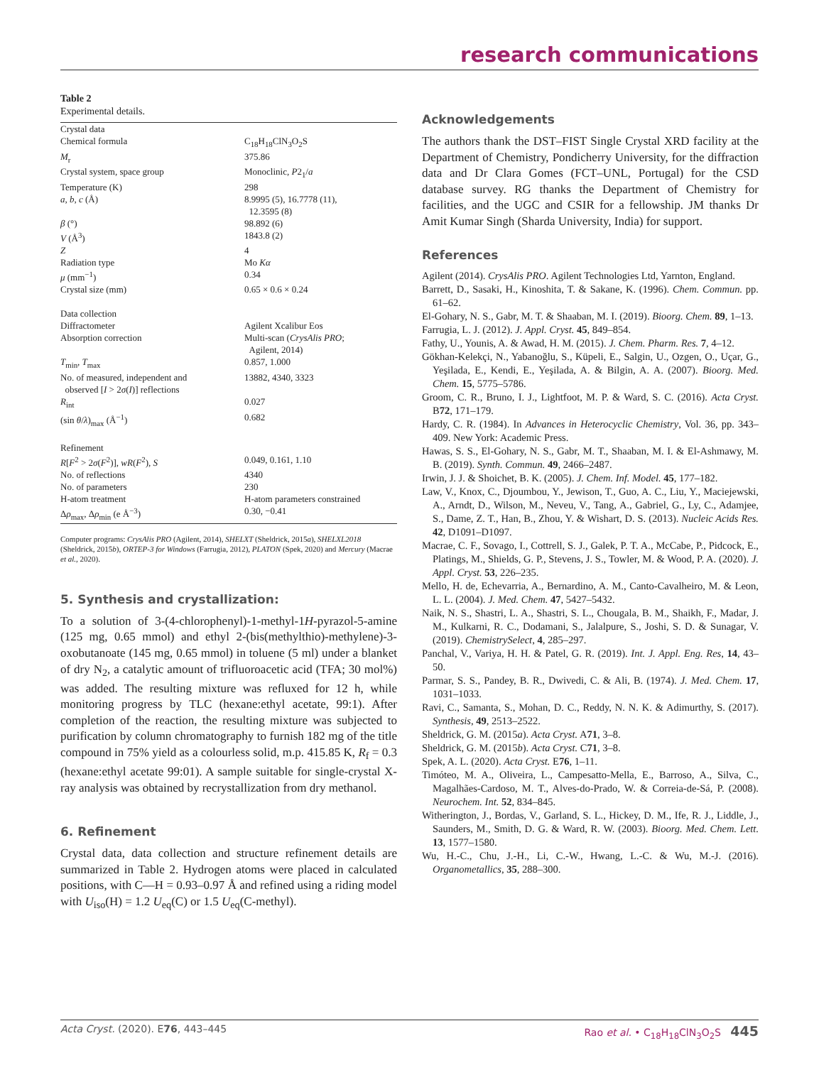research communications
Table 2
Experimental details.
| Crystal data | |
| Chemical formula | C<sub>18</sub>H<sub>18</sub>ClN<sub>3</sub>O<sub>2</sub>S |
| M<sub>r</sub> | 375.86 |
| Crystal system, space group | Monoclinic, P 2<sub>1</sub>/ a |
| Temperature (K) | 298 |
| a , b , c (Å) | 8.9995 (5), 16.7778 (11), 12.3595 (8) |
| β (°) | 98.892 (6) |
| V (Å<sup>3</sup>) | 1843.8 (2) |
| Z | 4 |
| Radiation type | Mo Kα |
| μ (mm<sup>−1</sup>) | 0.34 |
| Crystal size (mm) | 0.65 × 0.6 × 0.24 |
| Data collection | |
| Diffractometer | Agilent Xcalibur Eos |
| Absorption correction | Multi-scan ( CrysAlis PRO ; Agilent, 2014) |
| T<sub>min</sub>, T<sub>max</sub> | 0.857, 1.000 |
| No. of measured, independent and observed [ I > 2 σ ( I )] reflections | 13882, 4340, 3323 |
| R<sub>int</sub> | 0.027 |
| (sin θ / λ )<sub>max</sub> (Å<sup>−1</sup>) | 0.682 |
| Refinement | |
| R [ F<sup>2</sup> > 2 σ ( F<sup>2</sup>)], wR ( F<sup>2</sup>), S | 0.049, 0.161, 1.10 |
| No. of reflections | 4340 |
| No. of parameters | 230 |
| H-atom treatment | H-atom parameters constrained |
| Δ ρ<sub>max</sub>, Δ ρ<sub>min</sub> (e Å<sup>−3</sup>) | 0.30, −0.41 |
Computer programs: CrysAlis PRO (Agilent, 2014), SHELXT (Sheldrick, 2015a), SHELXL2018 (Sheldrick, 2015b), ORTEP-3 for Windows (Farrugia, 2012), PLATON (Spek, 2020) and Mercury (Macrae et al., 2020).
5. Synthesis and crystallization:
To a solution of 3-(4-chlorophenyl)-1-methyl-1H-pyrazol-5-amine (125 mg, 0.65 mmol) and ethyl 2-(bis(methylthio)-methylene)-3-oxobutanoate (145 mg, 0.65 mmol) in toluene (5 ml) under a blanket of dry N<sub>2</sub>, a catalytic amount of trifluoroacetic acid (TFA; 30 mol%) was added. The resulting mixture was refluxed for 12 h, while monitoring progress by TLC (hexane:ethyl acetate, 99:1). After completion of the reaction, the resulting mixture was subjected to purification by column chromatography to furnish 182 mg of the title compound in 75% yield as a colourless solid, m.p. 415.85 K, R<sub>f</sub> = 0.3 (hexane:ethyl acetate 99:01). A sample suitable for single-crystal X-ray analysis was obtained by recrystallization from dry methanol.
6. Refinement
Crystal data, data collection and structure refinement details are summarized in Table 2. Hydrogen atoms were placed in calculated positions, with C—H = 0.93–0.97 Å and refined using a riding model with U<sub>iso</sub>(H) = 1.2 U<sub>eq</sub>(C) or 1.5 U<sub>eq</sub>(C-methyl).
Acknowledgements
The authors thank the DST–FIST Single Crystal XRD facility at the Department of Chemistry, Pondicherry University, for the diffraction data and Dr Clara Gomes (FCT–UNL, Portugal) for the CSD database survey. RG thanks the Department of Chemistry for facilities, and the UGC and CSIR for a fellowship. JM thanks Dr Amit Kumar Singh (Sharda University, India) for support.
References
Agilent (2014). CrysAlis PRO. Agilent Technologies Ltd, Yarnton, England.
Barrett, D., Sasaki, H., Kinoshita, T. & Sakane, K. (1996). Chem. Commun. pp. 61–62.
El-Gohary, N. S., Gabr, M. T. & Shaaban, M. I. (2019). Bioorg. Chem. 89, 1–13.
Farrugia, L. J. (2012). J. Appl. Cryst. 45, 849–854.
Fathy, U., Younis, A. & Awad, H. M. (2015). J. Chem. Pharm. Res. 7, 4–12.
Gökhan-Kelekçi, N., Yabanoğlu, S., Küpeli, E., Salgin, U., Ozgen, O., Uçar, G., Yeşilada, E., Kendi, E., Yeşilada, A. & Bilgin, A. A. (2007). Bioorg. Med. Chem. 15, 5775–5786.
Groom, C. R., Bruno, I. J., Lightfoot, M. P. & Ward, S. C. (2016). Acta Cryst. B72, 171–179.
Hardy, C. R. (1984). In Advances in Heterocyclic Chemistry, Vol. 36, pp. 343–409. New York: Academic Press.
Hawas, S. S., El-Gohary, N. S., Gabr, M. T., Shaaban, M. I. & El-Ashmawy, M. B. (2019). Synth. Commun. 49, 2466–2487.
Irwin, J. J. & Shoichet, B. K. (2005). J. Chem. Inf. Model. 45, 177–182.
Law, V., Knox, C., Djoumbou, Y., Jewison, T., Guo, A. C., Liu, Y., Maciejewski, A., Arndt, D., Wilson, M., Neveu, V., Tang, A., Gabriel, G., Ly, C., Adamjee, S., Dame, Z. T., Han, B., Zhou, Y. & Wishart, D. S. (2013). Nucleic Acids Res. 42, D1091–D1097.
Macrae, C. F., Sovago, I., Cottrell, S. J., Galek, P. T. A., McCabe, P., Pidcock, E., Platings, M., Shields, G. P., Stevens, J. S., Towler, M. & Wood, P. A. (2020). J. Appl. Cryst. 53, 226–235.
Mello, H. de, Echevarria, A., Bernardino, A. M., Canto-Cavalheiro, M. & Leon, L. L. (2004). J. Med. Chem. 47, 5427–5432.
Naik, N. S., Shastri, L. A., Shastri, S. L., Chougala, B. M., Shaikh, F., Madar, J. M., Kulkarni, R. C., Dodamani, S., Jalalpure, S., Joshi, S. D. & Sunagar, V. (2019). ChemistrySelect, 4, 285–297.
Panchal, V., Variya, H. H. & Patel, G. R. (2019). Int. J. Appl. Eng. Res, 14, 43–50.
Parmar, S. S., Pandey, B. R., Dwivedi, C. & Ali, B. (1974). J. Med. Chem. 17, 1031–1033.
Ravi, C., Samanta, S., Mohan, D. C., Reddy, N. N. K. & Adimurthy, S. (2017). Synthesis, 49, 2513–2522.
Sheldrick, G. M. (2015a). Acta Cryst. A71, 3–8.
Sheldrick, G. M. (2015b). Acta Cryst. C71, 3–8.
Spek, A. L. (2020). Acta Cryst. E76, 1–11.
Timóteo, M. A., Oliveira, L., Campesatto-Mella, E., Barroso, A., Silva, C., Magalhães-Cardoso, M. T., Alves-do-Prado, W. & Correia-de-Sá, P. (2008). Neurochem. Int. 52, 834–845.
Witherington, J., Bordas, V., Garland, S. L., Hickey, D. M., Ife, R. J., Liddle, J., Saunders, M., Smith, D. G. & Ward, R. W. (2003). Bioorg. Med. Chem. Lett. 13, 1577–1580.
Wu, H.-C., Chu, J.-H., Li, C.-W., Hwang, L.-C. & Wu, M.-J. (2016). Organometallics, 35, 288–300.
Acta Cryst. (2020). E76, 443–445 Rao et al. • C<sub>18</sub>H<sub>18</sub>ClN<sub>3</sub>O<sub>2</sub>S 445